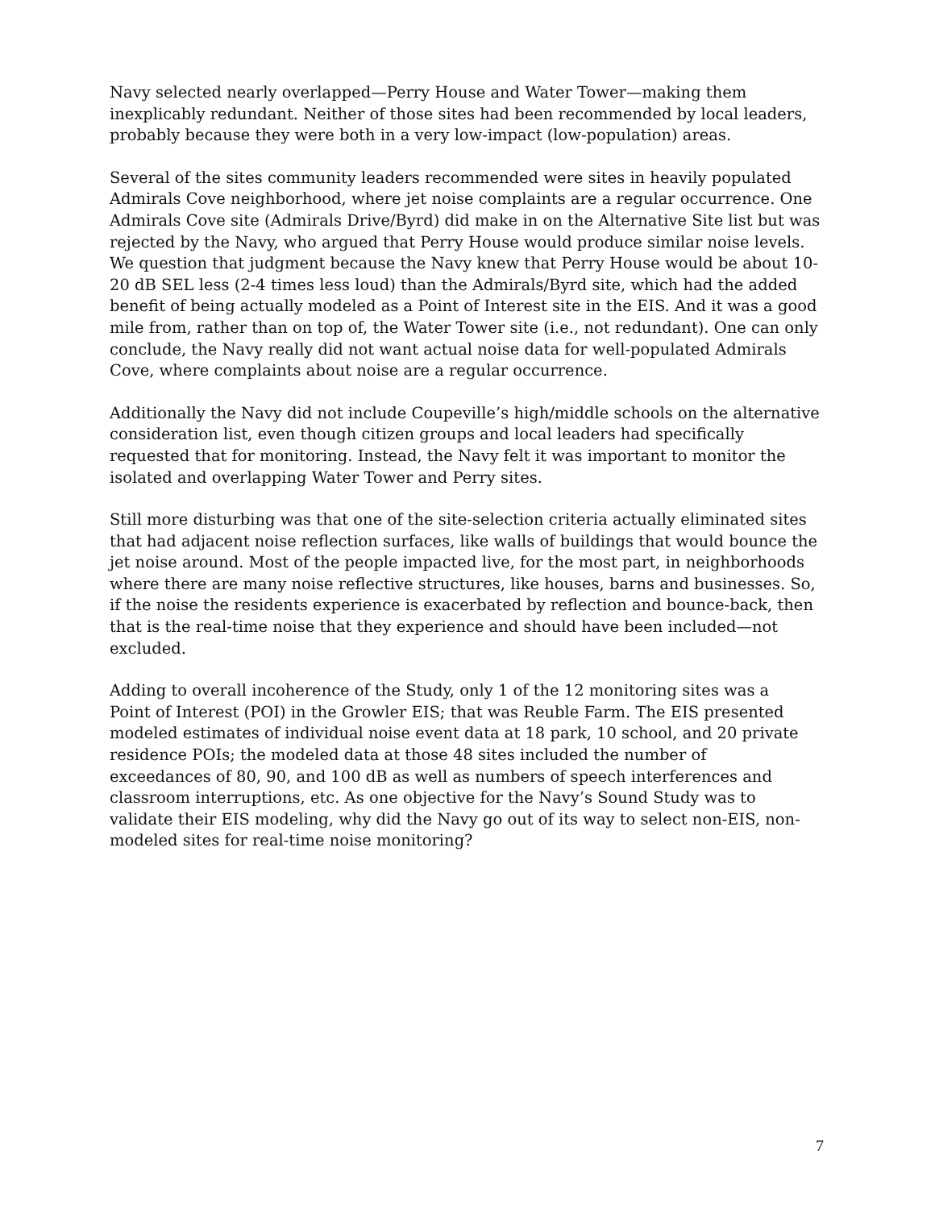Navy selected nearly overlapped—Perry House and Water Tower—making them
inexplicably redundant. Neither of those sites had been recommended by local leaders,
probably because they were both in a very low-impact (low-population) areas.
Several of the sites community leaders recommended were sites in heavily populated Admirals Cove neighborhood, where jet noise complaints are a regular occurrence. One Admirals Cove site (Admirals Drive/Byrd) did make in on the Alternative Site list but was rejected by the Navy, who argued that Perry House would produce similar noise levels. We question that judgment because the Navy knew that Perry House would be about 10-20 dB SEL less (2-4 times less loud) than the Admirals/Byrd site, which had the added benefit of being actually modeled as a Point of Interest site in the EIS. And it was a good mile from, rather than on top of, the Water Tower site (i.e., not redundant). One can only conclude, the Navy really did not want actual noise data for well-populated Admirals Cove, where complaints about noise are a regular occurrence.
Additionally the Navy did not include Coupeville’s high/middle schools on the alternative consideration list, even though citizen groups and local leaders had specifically requested that for monitoring. Instead, the Navy felt it was important to monitor the isolated and overlapping Water Tower and Perry sites.
Still more disturbing was that one of the site-selection criteria actually eliminated sites that had adjacent noise reflection surfaces, like walls of buildings that would bounce the jet noise around. Most of the people impacted live, for the most part, in neighborhoods where there are many noise reflective structures, like houses, barns and businesses. So, if the noise the residents experience is exacerbated by reflection and bounce-back, then that is the real-time noise that they experience and should have been included—not excluded.
Adding to overall incoherence of the Study, only 1 of the 12 monitoring sites was a
Point of Interest (POI) in the Growler EIS; that was Reuble Farm. The EIS presented
modeled estimates of individual noise event data at 18 park, 10 school, and 20 private
residence POIs; the modeled data at those 48 sites included the number of
exceedances of 80, 90, and 100 dB as well as numbers of speech interferences and
classroom interruptions, etc. As one objective for the Navy’s Sound Study was to
validate their EIS modeling, why did the Navy go out of its way to select non-EIS, non-
modeled sites for real-time noise monitoring?
7